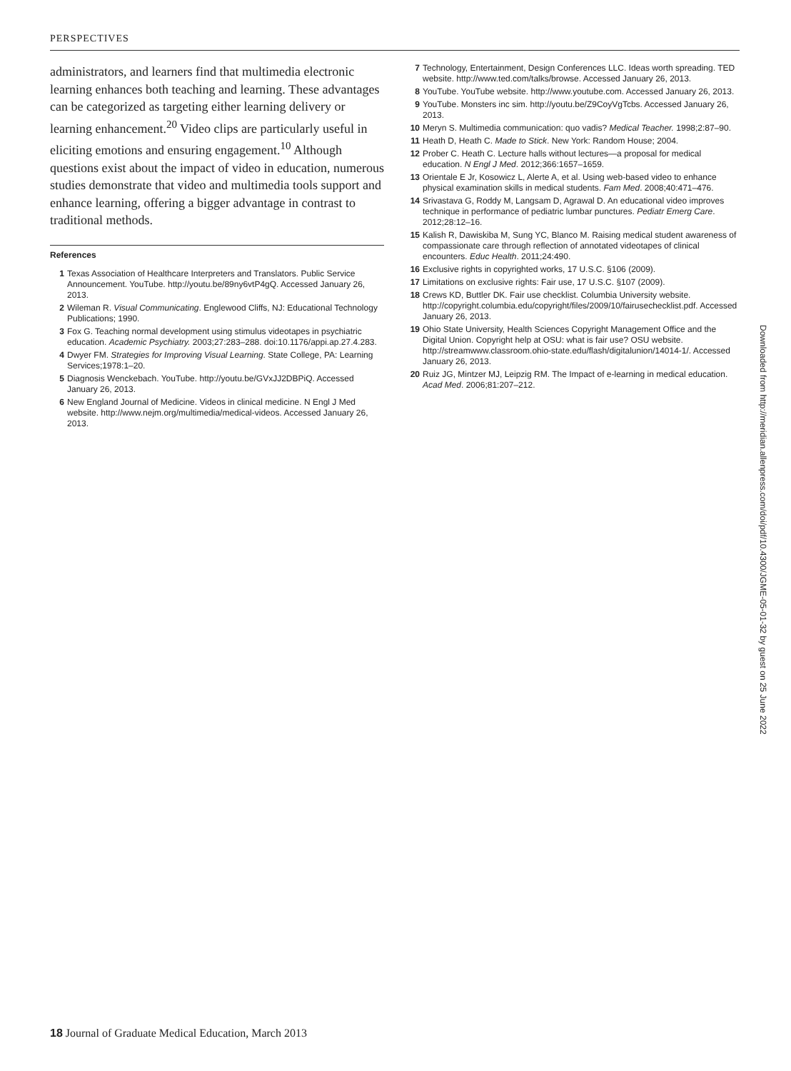PERSPECTIVES
administrators, and learners find that multimedia electronic learning enhances both teaching and learning. These advantages can be categorized as targeting either learning delivery or learning enhancement.<sup>20</sup> Video clips are particularly useful in eliciting emotions and ensuring engagement.<sup>10</sup> Although questions exist about the impact of video in education, numerous studies demonstrate that video and multimedia tools support and enhance learning, offering a bigger advantage in contrast to traditional methods.
References
1 Texas Association of Healthcare Interpreters and Translators. Public Service Announcement. YouTube. http://youtu.be/89ny6vtP4gQ. Accessed January 26, 2013.
2 Wileman R. Visual Communicating. Englewood Cliffs, NJ: Educational Technology Publications; 1990.
3 Fox G. Teaching normal development using stimulus videotapes in psychiatric education. Academic Psychiatry. 2003;27:283–288. doi:10.1176/appi.ap.27.4.283.
4 Dwyer FM. Strategies for Improving Visual Learning. State College, PA: Learning Services;1978:1–20.
5 Diagnosis Wenckebach. YouTube. http://youtu.be/GVxJJ2DBPiQ. Accessed January 26, 2013.
6 New England Journal of Medicine. Videos in clinical medicine. N Engl J Med website. http://www.nejm.org/multimedia/medical-videos. Accessed January 26, 2013.
7 Technology, Entertainment, Design Conferences LLC. Ideas worth spreading. TED website. http://www.ted.com/talks/browse. Accessed January 26, 2013.
8 YouTube. YouTube website. http://www.youtube.com. Accessed January 26, 2013.
9 YouTube. Monsters inc sim. http://youtu.be/Z9CoyVgTcbs. Accessed January 26, 2013.
10 Meryn S. Multimedia communication: quo vadis? Medical Teacher. 1998;2:87–90.
11 Heath D, Heath C. Made to Stick. New York: Random House; 2004.
12 Prober C. Heath C. Lecture halls without lectures—a proposal for medical education. N Engl J Med. 2012;366:1657–1659.
13 Orientale E Jr, Kosowicz L, Alerte A, et al. Using web-based video to enhance physical examination skills in medical students. Fam Med. 2008;40:471–476.
14 Srivastava G, Roddy M, Langsam D, Agrawal D. An educational video improves technique in performance of pediatric lumbar punctures. Pediatr Emerg Care. 2012;28:12–16.
15 Kalish R, Dawiskiba M, Sung YC, Blanco M. Raising medical student awareness of compassionate care through reflection of annotated videotapes of clinical encounters. Educ Health. 2011;24:490.
16 Exclusive rights in copyrighted works, 17 U.S.C. §106 (2009).
17 Limitations on exclusive rights: Fair use, 17 U.S.C. §107 (2009).
18 Crews KD, Buttler DK. Fair use checklist. Columbia University website. http://copyright.columbia.edu/copyright/files/2009/10/fairusechecklist.pdf. Accessed January 26, 2013.
19 Ohio State University, Health Sciences Copyright Management Office and the Digital Union. Copyright help at OSU: what is fair use? OSU website. http://streamwww.classroom.ohio-state.edu/flash/digitalunion/14014-1/. Accessed January 26, 2013.
20 Ruiz JG, Mintzer MJ, Leipzig RM. The Impact of e-learning in medical education. Acad Med. 2006;81:207–212.
Downloaded from http://meridian.allenpress.com/doi/pdf/10.4300/JGME-05-01-32 by guest on 25 June 2022
18 Journal of Graduate Medical Education, March 2013